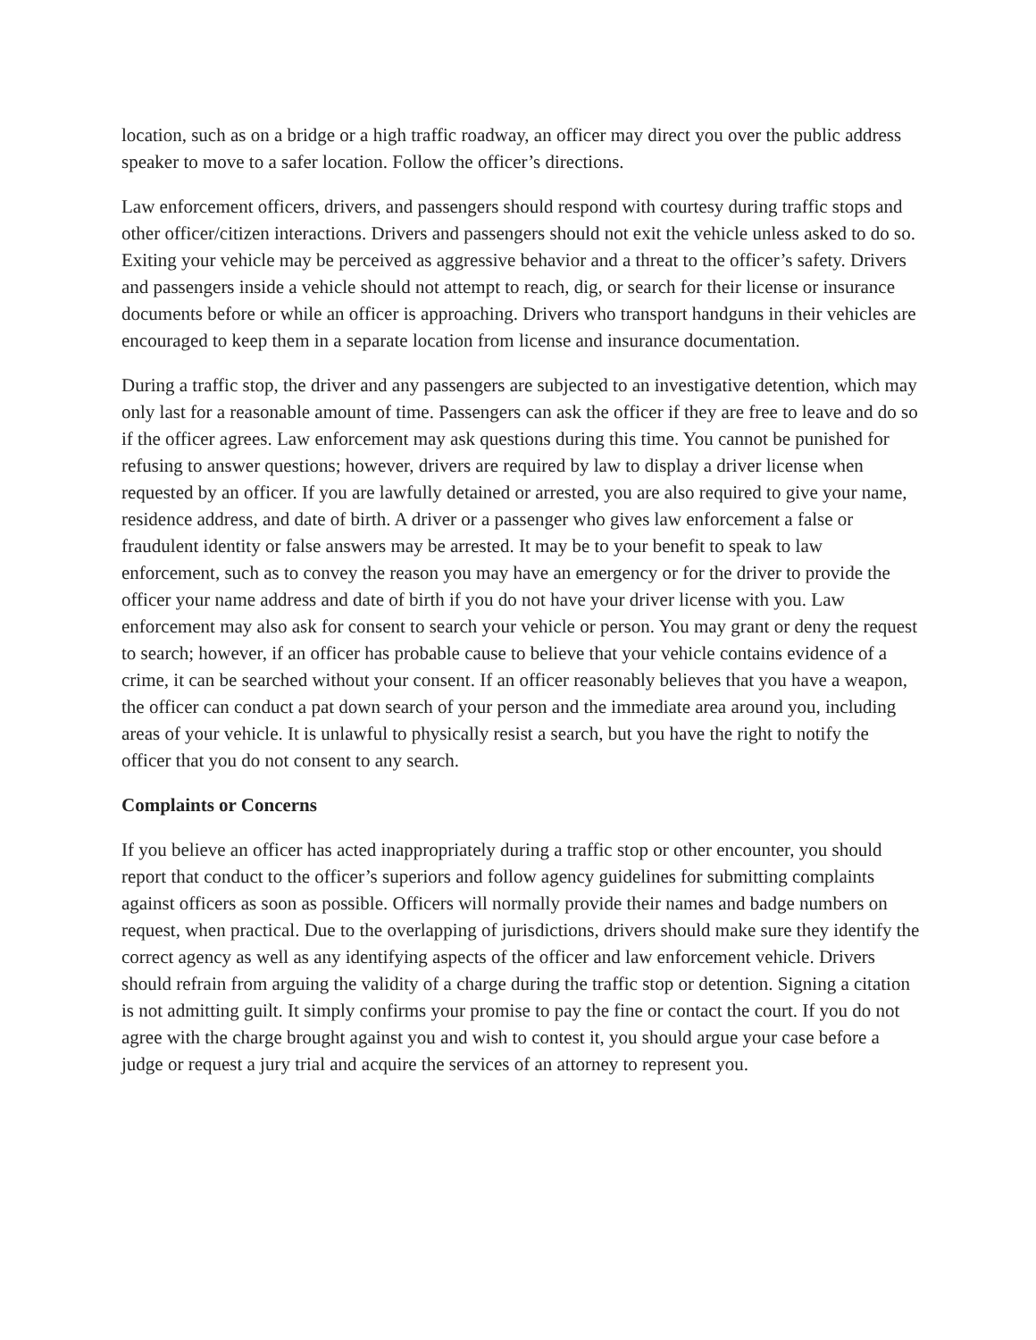location, such as on a bridge or a high traffic roadway, an officer may direct you over the public address speaker to move to a safer location. Follow the officer’s directions.
Law enforcement officers, drivers, and passengers should respond with courtesy during traffic stops and other officer/citizen interactions. Drivers and passengers should not exit the vehicle unless asked to do so. Exiting your vehicle may be perceived as aggressive behavior and a threat to the officer’s safety. Drivers and passengers inside a vehicle should not attempt to reach, dig, or search for their license or insurance documents before or while an officer is approaching. Drivers who transport handguns in their vehicles are encouraged to keep them in a separate location from license and insurance documentation.
During a traffic stop, the driver and any passengers are subjected to an investigative detention, which may only last for a reasonable amount of time. Passengers can ask the officer if they are free to leave and do so if the officer agrees. Law enforcement may ask questions during this time. You cannot be punished for refusing to answer questions; however, drivers are required by law to display a driver license when requested by an officer. If you are lawfully detained or arrested, you are also required to give your name, residence address, and date of birth. A driver or a passenger who gives law enforcement a false or fraudulent identity or false answers may be arrested. It may be to your benefit to speak to law enforcement, such as to convey the reason you may have an emergency or for the driver to provide the officer your name address and date of birth if you do not have your driver license with you. Law enforcement may also ask for consent to search your vehicle or person. You may grant or deny the request to search; however, if an officer has probable cause to believe that your vehicle contains evidence of a crime, it can be searched without your consent. If an officer reasonably believes that you have a weapon, the officer can conduct a pat down search of your person and the immediate area around you, including areas of your vehicle. It is unlawful to physically resist a search, but you have the right to notify the officer that you do not consent to any search.
Complaints or Concerns
If you believe an officer has acted inappropriately during a traffic stop or other encounter, you should report that conduct to the officer’s superiors and follow agency guidelines for submitting complaints against officers as soon as possible. Officers will normally provide their names and badge numbers on request, when practical. Due to the overlapping of jurisdictions, drivers should make sure they identify the correct agency as well as any identifying aspects of the officer and law enforcement vehicle. Drivers should refrain from arguing the validity of a charge during the traffic stop or detention. Signing a citation is not admitting guilt. It simply confirms your promise to pay the fine or contact the court. If you do not agree with the charge brought against you and wish to contest it, you should argue your case before a judge or request a jury trial and acquire the services of an attorney to represent you.